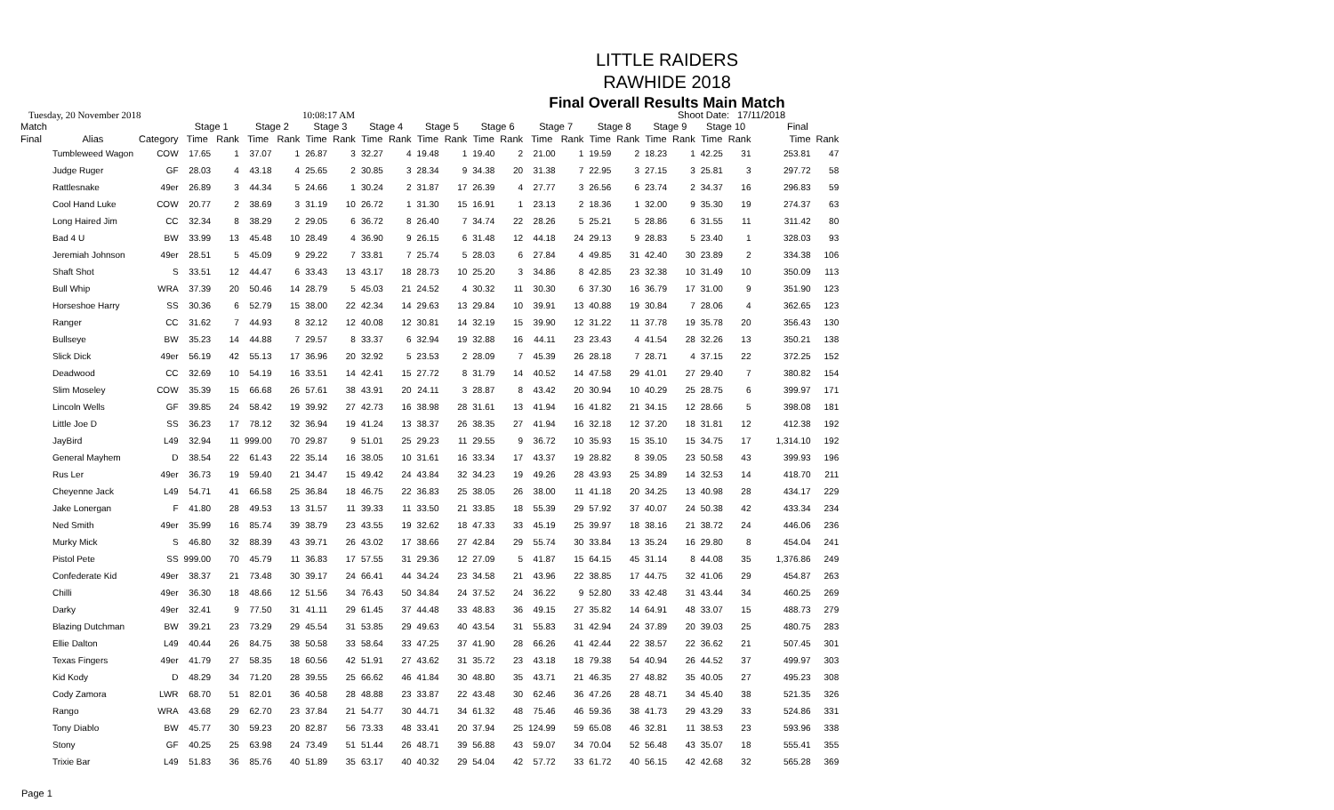LITTLE RAIDERS
RAWHIDE 2018
Final Overall Results Main Match
Tuesday, 20 November 2018 10:08:17 AM Shoot Date: 17/11/2018
| Match | | | Stage 1 | | Stage 2 | | Stage 3 | | Stage 4 | | Stage 5 | | Stage 6 | | Stage 7 | | Stage 8 | | Stage 9 | | Stage 10 | | Final | |
| --- | --- | --- | --- | --- | --- | --- | --- | --- | --- | --- | --- | --- | --- | --- | --- | --- | --- | --- | --- | --- | --- | --- | --- | --- |
| Final | Alias | Category | Time | Rank | Time | Rank | Time | Rank | Time | Rank | Time | Rank | Time | Rank | Time | Rank | Time | Rank | Time | Rank | Time | Rank | Time | Rank |
| | Tumbleweed Wagon | COW | 17.65 | 1 | 37.07 | 1 | 26.87 | 3 | 32.27 | 4 | 19.48 | 1 | 19.40 | 2 | 21.00 | 1 | 19.59 | 2 | 18.23 | 1 | 42.25 | 31 | 253.81 | 47 |
| | Judge Ruger | GF | 28.03 | 4 | 43.18 | 4 | 25.65 | 2 | 30.85 | 3 | 28.34 | 9 | 34.38 | 20 | 31.38 | 7 | 22.95 | 3 | 27.15 | 3 | 25.81 | 3 | 297.72 | 58 |
| | Rattlesnake | 49er | 26.89 | 3 | 44.34 | 5 | 24.66 | 1 | 30.24 | 2 | 31.87 | 17 | 26.39 | 4 | 27.77 | 3 | 26.56 | 6 | 23.74 | 2 | 34.37 | 16 | 296.83 | 59 |
| | Cool Hand Luke | COW | 20.77 | 2 | 38.69 | 3 | 31.19 | 10 | 26.72 | 1 | 31.30 | 15 | 16.91 | 1 | 23.13 | 2 | 18.36 | 1 | 32.00 | 9 | 35.30 | 19 | 274.37 | 63 |
| | Long Haired Jim | CC | 32.34 | 8 | 38.29 | 2 | 29.05 | 6 | 36.72 | 8 | 26.40 | 7 | 34.74 | 22 | 28.26 | 5 | 25.21 | 5 | 28.86 | 6 | 31.55 | 11 | 311.42 | 80 |
| | Bad 4 U | BW | 33.99 | 13 | 45.48 | 10 | 28.49 | 4 | 36.90 | 9 | 26.15 | 6 | 31.48 | 12 | 44.18 | 24 | 29.13 | 9 | 28.83 | 5 | 23.40 | 1 | 328.03 | 93 |
| | Jeremiah Johnson | 49er | 28.51 | 5 | 45.09 | 9 | 29.22 | 7 | 33.81 | 7 | 25.74 | 5 | 28.03 | 6 | 27.84 | 4 | 49.85 | 31 | 42.40 | 30 | 23.89 | 2 | 334.38 | 106 |
| | Shaft Shot | S | 33.51 | 12 | 44.47 | 6 | 33.43 | 13 | 43.17 | 18 | 28.73 | 10 | 25.20 | 3 | 34.86 | 8 | 42.85 | 23 | 32.38 | 10 | 31.49 | 10 | 350.09 | 113 |
| | Bull Whip | WRA | 37.39 | 20 | 50.46 | 14 | 28.79 | 5 | 45.03 | 21 | 24.52 | 4 | 30.32 | 11 | 30.30 | 6 | 37.30 | 16 | 36.79 | 17 | 31.00 | 9 | 351.90 | 123 |
| | Horseshoe Harry | SS | 30.36 | 6 | 52.79 | 15 | 38.00 | 22 | 42.34 | 14 | 29.63 | 13 | 29.84 | 10 | 39.91 | 13 | 40.88 | 19 | 30.84 | 7 | 28.06 | 4 | 362.65 | 123 |
| | Ranger | CC | 31.62 | 7 | 44.93 | 8 | 32.12 | 12 | 40.08 | 12 | 30.81 | 14 | 32.19 | 15 | 39.90 | 12 | 31.22 | 11 | 37.78 | 19 | 35.78 | 20 | 356.43 | 130 |
| | Bullseye | BW | 35.23 | 14 | 44.88 | 7 | 29.57 | 8 | 33.37 | 6 | 32.94 | 19 | 32.88 | 16 | 44.11 | 23 | 23.43 | 4 | 41.54 | 28 | 32.26 | 13 | 350.21 | 138 |
| | Slick Dick | 49er | 56.19 | 42 | 55.13 | 17 | 36.96 | 20 | 32.92 | 5 | 23.53 | 2 | 28.09 | 7 | 45.39 | 26 | 28.18 | 7 | 28.71 | 4 | 37.15 | 22 | 372.25 | 152 |
| | Deadwood | CC | 32.69 | 10 | 54.19 | 16 | 33.51 | 14 | 42.41 | 15 | 27.72 | 8 | 31.79 | 14 | 40.52 | 14 | 47.58 | 29 | 41.01 | 27 | 29.40 | 7 | 380.82 | 154 |
| | Slim Moseley | COW | 35.39 | 15 | 66.68 | 26 | 57.61 | 38 | 43.91 | 20 | 24.11 | 3 | 28.87 | 8 | 43.42 | 20 | 30.94 | 10 | 40.29 | 25 | 28.75 | 6 | 399.97 | 171 |
| | Lincoln Wells | GF | 39.85 | 24 | 58.42 | 19 | 39.92 | 27 | 42.73 | 16 | 38.98 | 28 | 31.61 | 13 | 41.94 | 16 | 41.82 | 21 | 34.15 | 12 | 28.66 | 5 | 398.08 | 181 |
| | Little Joe D | SS | 36.23 | 17 | 78.12 | 32 | 36.94 | 19 | 41.24 | 13 | 38.37 | 26 | 38.35 | 27 | 41.94 | 16 | 32.18 | 12 | 37.20 | 18 | 31.81 | 12 | 412.38 | 192 |
| | JayBird | L49 | 32.94 | 11 | 999.00 | 70 | 29.87 | 9 | 51.01 | 25 | 29.23 | 11 | 29.55 | 9 | 36.72 | 10 | 35.93 | 15 | 35.10 | 15 | 34.75 | 17 | 1,314.10 | 192 |
| | General Mayhem | D | 38.54 | 22 | 61.43 | 22 | 35.14 | 16 | 38.05 | 10 | 31.61 | 16 | 33.34 | 17 | 43.37 | 19 | 28.82 | 8 | 39.05 | 23 | 50.58 | 43 | 399.93 | 196 |
| | Rus Ler | 49er | 36.73 | 19 | 59.40 | 21 | 34.47 | 15 | 49.42 | 24 | 43.84 | 32 | 34.23 | 19 | 49.26 | 28 | 43.93 | 25 | 34.89 | 14 | 32.53 | 14 | 418.70 | 211 |
| | Cheyenne Jack | L49 | 54.71 | 41 | 66.58 | 25 | 36.84 | 18 | 46.75 | 22 | 36.83 | 25 | 38.05 | 26 | 38.00 | 11 | 41.18 | 20 | 34.25 | 13 | 40.98 | 28 | 434.17 | 229 |
| | Jake Lonergan | F | 41.80 | 28 | 49.53 | 13 | 31.57 | 11 | 39.33 | 11 | 33.50 | 21 | 33.85 | 18 | 55.39 | 29 | 57.92 | 37 | 40.07 | 24 | 50.38 | 42 | 433.34 | 234 |
| | Ned Smith | 49er | 35.99 | 16 | 85.74 | 39 | 38.79 | 23 | 43.55 | 19 | 32.62 | 18 | 47.33 | 33 | 45.19 | 25 | 39.97 | 18 | 38.16 | 21 | 38.72 | 24 | 446.06 | 236 |
| | Murky Mick | S | 46.80 | 32 | 88.39 | 43 | 39.71 | 26 | 43.02 | 17 | 38.66 | 27 | 42.84 | 29 | 55.74 | 30 | 33.84 | 13 | 35.24 | 16 | 29.80 | 8 | 454.04 | 241 |
| | Pistol Pete | SS | 999.00 | 70 | 45.79 | 11 | 36.83 | 17 | 57.55 | 31 | 29.36 | 12 | 27.09 | 5 | 41.87 | 15 | 64.15 | 45 | 31.14 | 8 | 44.08 | 35 | 1,376.86 | 249 |
| | Confederate Kid | 49er | 38.37 | 21 | 73.48 | 30 | 39.17 | 24 | 66.41 | 44 | 34.24 | 23 | 34.58 | 21 | 43.96 | 22 | 38.85 | 17 | 44.75 | 32 | 41.06 | 29 | 454.87 | 263 |
| | Chilli | 49er | 36.30 | 18 | 48.66 | 12 | 51.56 | 34 | 76.43 | 50 | 34.84 | 24 | 37.52 | 24 | 36.22 | 9 | 52.80 | 33 | 42.48 | 31 | 43.44 | 34 | 460.25 | 269 |
| | Darky | 49er | 32.41 | 9 | 77.50 | 31 | 41.11 | 29 | 61.45 | 37 | 44.48 | 33 | 48.83 | 36 | 49.15 | 27 | 35.82 | 14 | 64.91 | 48 | 33.07 | 15 | 488.73 | 279 |
| | Blazing Dutchman | BW | 39.21 | 23 | 73.29 | 29 | 45.54 | 31 | 53.85 | 29 | 49.63 | 40 | 43.54 | 31 | 55.83 | 31 | 42.94 | 24 | 37.89 | 20 | 39.03 | 25 | 480.75 | 283 |
| | Ellie Dalton | L49 | 40.44 | 26 | 84.75 | 38 | 50.58 | 33 | 58.64 | 33 | 47.25 | 37 | 41.90 | 28 | 66.26 | 41 | 42.44 | 22 | 38.57 | 22 | 36.62 | 21 | 507.45 | 301 |
| | Texas Fingers | 49er | 41.79 | 27 | 58.35 | 18 | 60.56 | 42 | 51.91 | 27 | 43.62 | 31 | 35.72 | 23 | 43.18 | 18 | 79.38 | 54 | 40.94 | 26 | 44.52 | 37 | 499.97 | 303 |
| | Kid Kody | D | 48.29 | 34 | 71.20 | 28 | 39.55 | 25 | 66.62 | 46 | 41.84 | 30 | 48.80 | 35 | 43.71 | 21 | 46.35 | 27 | 48.82 | 35 | 40.05 | 27 | 495.23 | 308 |
| | Cody Zamora | LWR | 68.70 | 51 | 82.01 | 36 | 40.58 | 28 | 48.88 | 23 | 33.87 | 22 | 43.48 | 30 | 62.46 | 36 | 47.26 | 28 | 48.71 | 34 | 45.40 | 38 | 521.35 | 326 |
| | Rango | WRA | 43.68 | 29 | 62.70 | 23 | 37.84 | 21 | 54.77 | 30 | 44.71 | 34 | 61.32 | 48 | 75.46 | 46 | 59.36 | 38 | 41.73 | 29 | 43.29 | 33 | 524.86 | 331 |
| | Tony Diablo | BW | 45.77 | 30 | 59.23 | 20 | 82.87 | 56 | 73.33 | 48 | 33.41 | 20 | 37.94 | 25 | 124.99 | 59 | 65.08 | 46 | 32.81 | 11 | 38.53 | 23 | 593.96 | 338 |
| | Stony | GF | 40.25 | 25 | 63.98 | 24 | 73.49 | 51 | 51.44 | 26 | 48.71 | 39 | 56.88 | 43 | 59.07 | 34 | 70.04 | 52 | 56.48 | 43 | 35.07 | 18 | 555.41 | 355 |
| | Trixie Bar | L49 | 51.83 | 36 | 85.76 | 40 | 51.89 | 35 | 63.17 | 40 | 40.32 | 29 | 54.04 | 42 | 57.72 | 33 | 61.72 | 40 | 56.15 | 42 | 42.68 | 32 | 565.28 | 369 |
Page 1